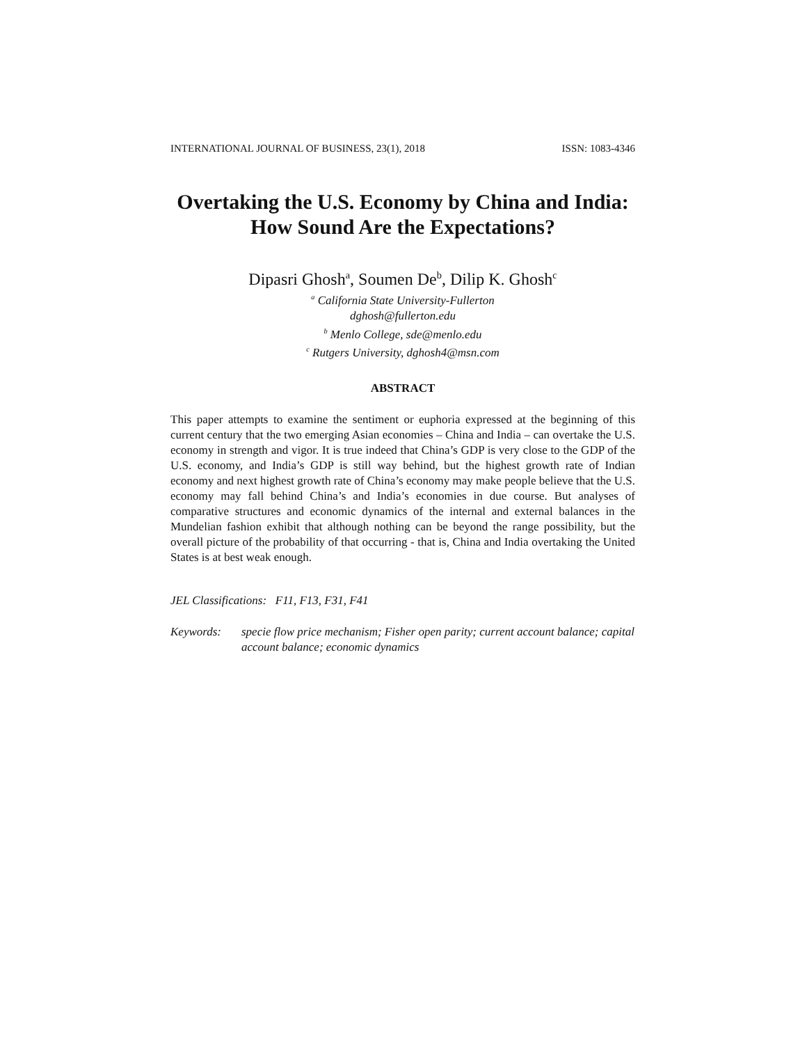INTERNATIONAL JOURNAL OF BUSINESS, 23(1), 2018 ISSN: 1083-4346
Overtaking the U.S. Economy by China and India:
How Sound Are the Expectations?
Dipasri Ghosh<sup>a</sup>, Soumen De<sup>b</sup>, Dilip K. Ghosh<sup>c</sup>
<sup>a</sup> California State University-Fullerton
dghosh@fullerton.edu
<sup>b</sup> Menlo College, sde@menlo.edu
<sup>c</sup> Rutgers University, dghosh4@msn.com
ABSTRACT
This paper attempts to examine the sentiment or euphoria expressed at the beginning of this current century that the two emerging Asian economies – China and India – can overtake the U.S. economy in strength and vigor. It is true indeed that China’s GDP is very close to the GDP of the U.S. economy, and India’s GDP is still way behind, but the highest growth rate of Indian economy and next highest growth rate of China’s economy may make people believe that the U.S. economy may fall behind China’s and India’s economies in due course. But analyses of comparative structures and economic dynamics of the internal and external balances in the Mundelian fashion exhibit that although nothing can be beyond the range possibility, but the overall picture of the probability of that occurring - that is, China and India overtaking the United States is at best weak enough.
JEL Classifications: F11, F13, F31, F41
Keywords: specie flow price mechanism; Fisher open parity; current account balance; capital account balance; economic dynamics